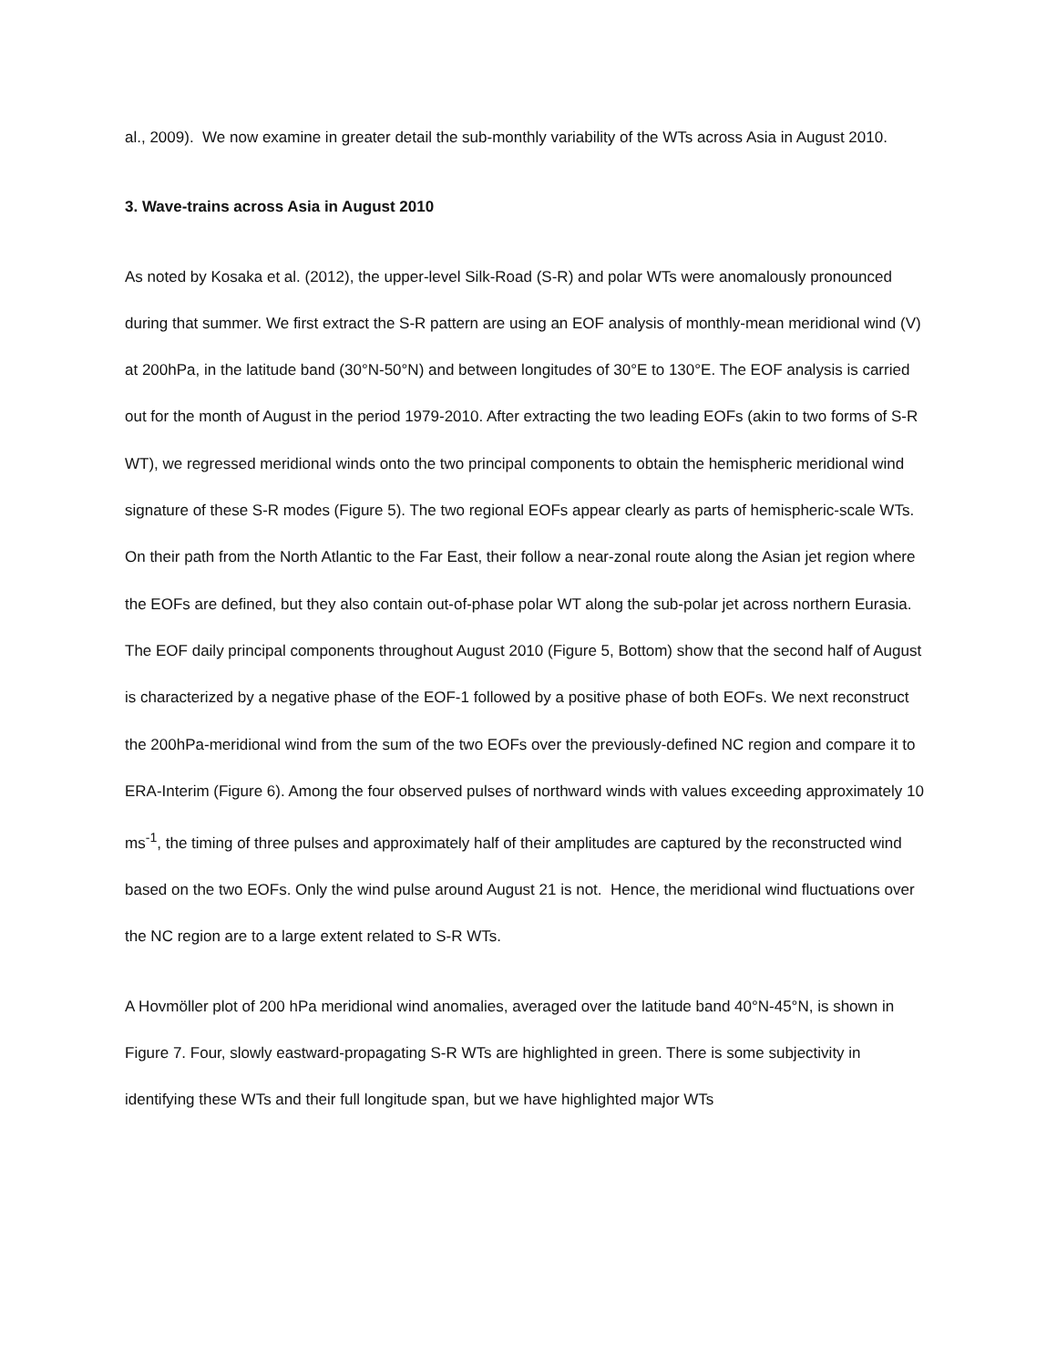al., 2009). We now examine in greater detail the sub-monthly variability of the WTs across Asia in August 2010.
3. Wave-trains across Asia in August 2010
As noted by Kosaka et al. (2012), the upper-level Silk-Road (S-R) and polar WTs were anomalously pronounced during that summer. We first extract the S-R pattern are using an EOF analysis of monthly-mean meridional wind (V) at 200hPa, in the latitude band (30°N-50°N) and between longitudes of 30°E to 130°E. The EOF analysis is carried out for the month of August in the period 1979-2010. After extracting the two leading EOFs (akin to two forms of S-R WT), we regressed meridional winds onto the two principal components to obtain the hemispheric meridional wind signature of these S-R modes (Figure 5). The two regional EOFs appear clearly as parts of hemispheric-scale WTs. On their path from the North Atlantic to the Far East, their follow a near-zonal route along the Asian jet region where the EOFs are defined, but they also contain out-of-phase polar WT along the sub-polar jet across northern Eurasia. The EOF daily principal components throughout August 2010 (Figure 5, Bottom) show that the second half of August is characterized by a negative phase of the EOF-1 followed by a positive phase of both EOFs. We next reconstruct the 200hPa-meridional wind from the sum of the two EOFs over the previously-defined NC region and compare it to ERA-Interim (Figure 6). Among the four observed pulses of northward winds with values exceeding approximately 10 ms<sup>-1</sup>, the timing of three pulses and approximately half of their amplitudes are captured by the reconstructed wind based on the two EOFs. Only the wind pulse around August 21 is not. Hence, the meridional wind fluctuations over the NC region are to a large extent related to S-R WTs.
A Hovmöller plot of 200 hPa meridional wind anomalies, averaged over the latitude band 40°N-45°N, is shown in Figure 7. Four, slowly eastward-propagating S-R WTs are highlighted in green. There is some subjectivity in identifying these WTs and their full longitude span, but we have highlighted major WTs